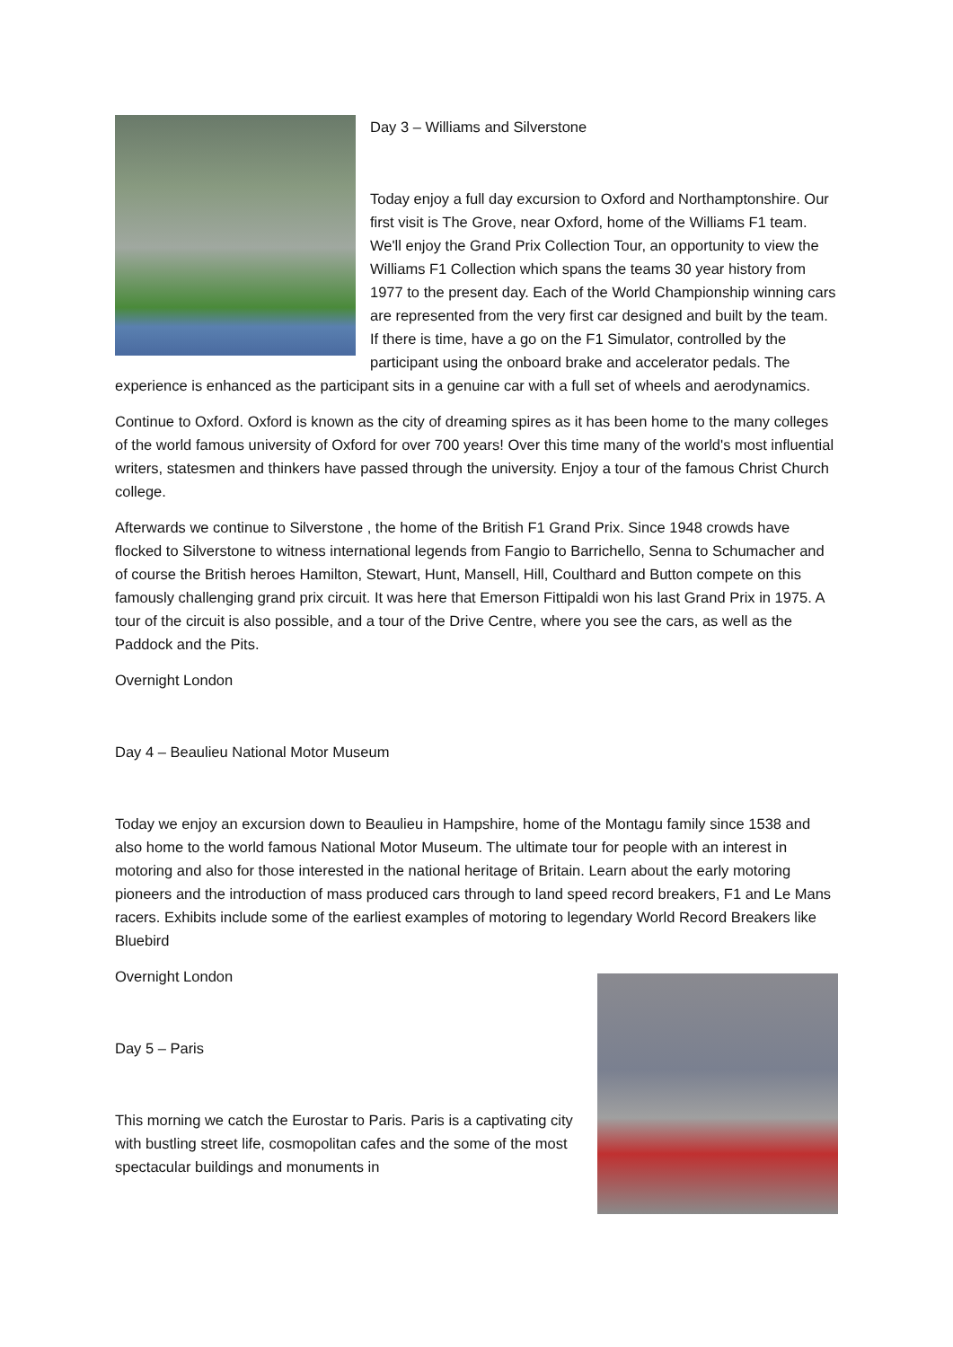Day 3 – Williams and Silverstone
Today enjoy a full day excursion to Oxford and Northamptonshire. Our first visit is The Grove, near Oxford, home of the Williams F1 team. We'll enjoy the Grand Prix Collection Tour, an opportunity to view the Williams F1 Collection which spans the teams 30 year history from 1977 to the present day. Each of the World Championship winning cars are represented from the very first car designed and built by the team. If there is time, have a go on the F1 Simulator, controlled by the participant using the onboard brake and accelerator pedals. The experience is enhanced as the participant sits in a genuine car with a full set of wheels and aerodynamics.
Continue to Oxford. Oxford is known as the city of dreaming spires as it has been home to the many colleges of the world famous university of Oxford for over 700 years! Over this time many of the world's most influential writers, statesmen and thinkers have passed through the university. Enjoy a tour of the famous Christ Church college.
Afterwards we continue to Silverstone , the home of the British F1 Grand Prix. Since 1948 crowds have flocked to Silverstone to witness international legends from Fangio to Barrichello, Senna to Schumacher and of course the British heroes Hamilton, Stewart, Hunt, Mansell, Hill, Coulthard and Button compete on this famously challenging grand prix circuit. It was here that Emerson Fittipaldi won his last Grand Prix in 1975. A tour of the circuit is also possible, and a tour of the Drive Centre, where you see the cars, as well as the Paddock and the Pits.
Overnight London
Day 4 – Beaulieu National Motor Museum
Today we enjoy an excursion down to Beaulieu in Hampshire, home of the Montagu family since 1538 and also home to the world famous National Motor Museum. The ultimate tour for people with an interest in motoring and also for those interested in the national heritage of Britain. Learn about the early motoring pioneers and the introduction of mass produced cars through to land speed record breakers, F1 and Le Mans racers. Exhibits include some of the earliest examples of motoring to legendary World Record Breakers like Bluebird
Overnight London
Day 5 – Paris
This morning we catch the Eurostar to Paris. Paris is a captivating city with bustling street life, cosmopolitan cafes and the some of the most spectacular buildings and monuments in